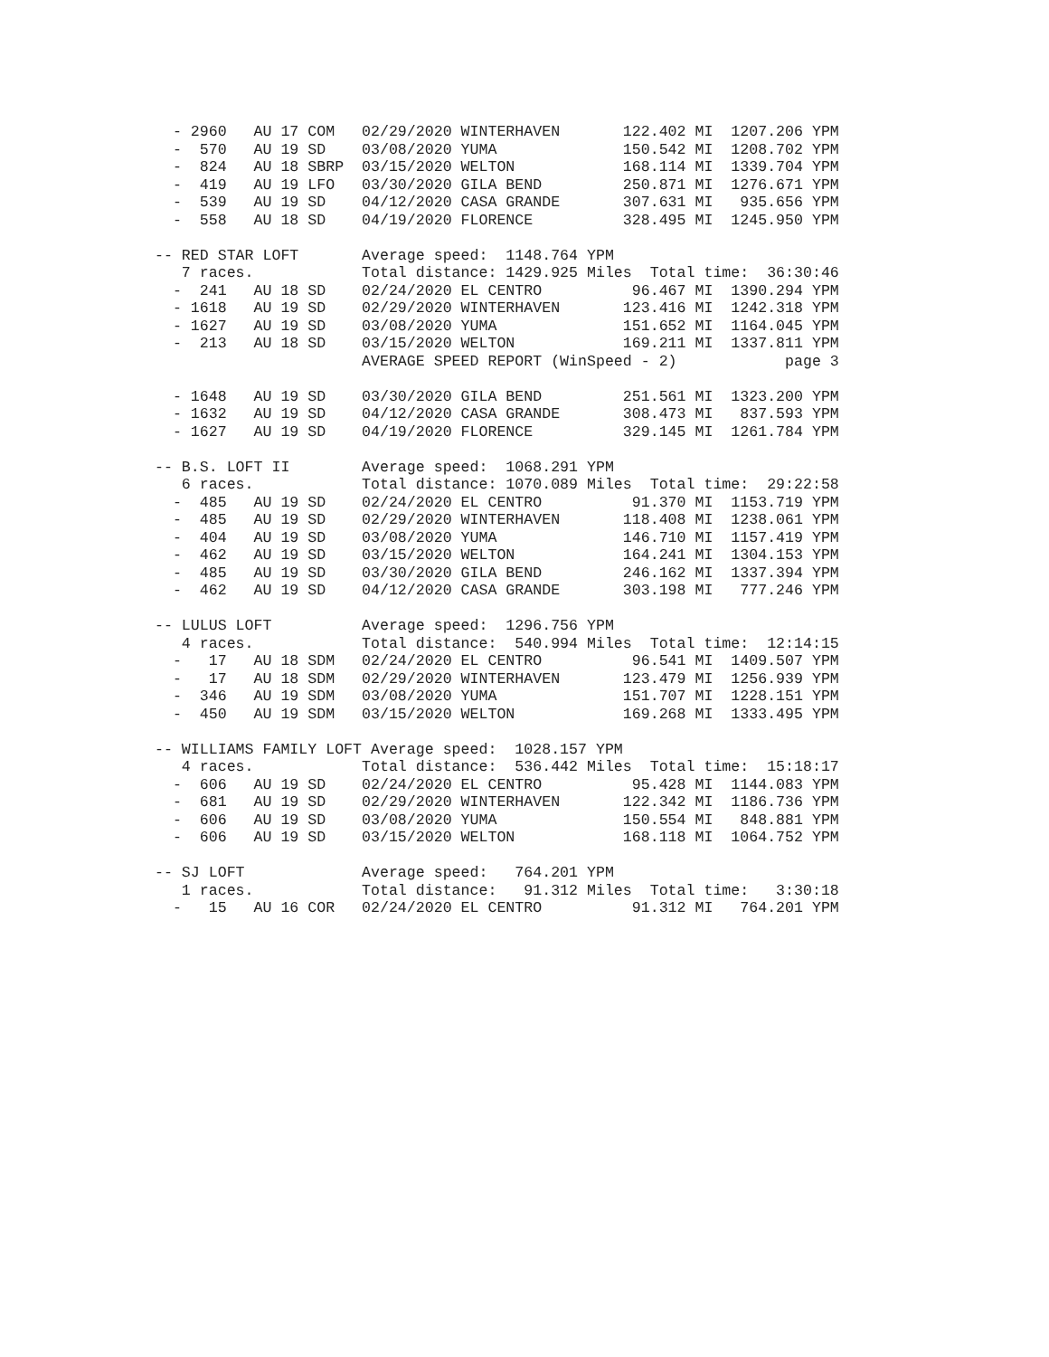- 2960   AU 17 COM   02/29/2020 WINTERHAVEN       122.402 MI  1207.206 YPM
  -  570   AU 19 SD    03/08/2020 YUMA              150.542 MI  1208.702 YPM
  -  824   AU 18 SBRP  03/15/2020 WELTON            168.114 MI  1339.704 YPM
  -  419   AU 19 LFO   03/30/2020 GILA BEND         250.871 MI  1276.671 YPM
  -  539   AU 19 SD    04/12/2020 CASA GRANDE       307.631 MI   935.656 YPM
  -  558   AU 18 SD    04/19/2020 FLORENCE          328.495 MI  1245.950 YPM

-- RED STAR LOFT       Average speed:  1148.764 YPM
   7 races.            Total distance: 1429.925 Miles  Total time:  36:30:46
  -  241   AU 18 SD    02/24/2020 EL CENTRO          96.467 MI  1390.294 YPM
  - 1618   AU 19 SD    02/29/2020 WINTERHAVEN       123.416 MI  1242.318 YPM
  - 1627   AU 19 SD    03/08/2020 YUMA              151.652 MI  1164.045 YPM
  -  213   AU 18 SD    03/15/2020 WELTON            169.211 MI  1337.811 YPM
                       AVERAGE SPEED REPORT (WinSpeed - 2)            page 3

  - 1648   AU 19 SD    03/30/2020 GILA BEND         251.561 MI  1323.200 YPM
  - 1632   AU 19 SD    04/12/2020 CASA GRANDE       308.473 MI   837.593 YPM
  - 1627   AU 19 SD    04/19/2020 FLORENCE          329.145 MI  1261.784 YPM

-- B.S. LOFT II        Average speed:  1068.291 YPM
   6 races.            Total distance: 1070.089 Miles  Total time:  29:22:58
  -  485   AU 19 SD    02/24/2020 EL CENTRO          91.370 MI  1153.719 YPM
  -  485   AU 19 SD    02/29/2020 WINTERHAVEN       118.408 MI  1238.061 YPM
  -  404   AU 19 SD    03/08/2020 YUMA              146.710 MI  1157.419 YPM
  -  462   AU 19 SD    03/15/2020 WELTON            164.241 MI  1304.153 YPM
  -  485   AU 19 SD    03/30/2020 GILA BEND         246.162 MI  1337.394 YPM
  -  462   AU 19 SD    04/12/2020 CASA GRANDE       303.198 MI   777.246 YPM

-- LULUS LOFT          Average speed:  1296.756 YPM
   4 races.            Total distance:  540.994 Miles  Total time:  12:14:15
  -   17   AU 18 SDM   02/24/2020 EL CENTRO          96.541 MI  1409.507 YPM
  -   17   AU 18 SDM   02/29/2020 WINTERHAVEN       123.479 MI  1256.939 YPM
  -  346   AU 19 SDM   03/08/2020 YUMA              151.707 MI  1228.151 YPM
  -  450   AU 19 SDM   03/15/2020 WELTON            169.268 MI  1333.495 YPM

-- WILLIAMS FAMILY LOFT Average speed:  1028.157 YPM
   4 races.            Total distance:  536.442 Miles  Total time:  15:18:17
  -  606   AU 19 SD    02/24/2020 EL CENTRO          95.428 MI  1144.083 YPM
  -  681   AU 19 SD    02/29/2020 WINTERHAVEN       122.342 MI  1186.736 YPM
  -  606   AU 19 SD    03/08/2020 YUMA              150.554 MI   848.881 YPM
  -  606   AU 19 SD    03/15/2020 WELTON            168.118 MI  1064.752 YPM

-- SJ LOFT             Average speed:   764.201 YPM
   1 races.            Total distance:   91.312 Miles  Total time:   3:30:18
  -   15   AU 16 COR   02/24/2020 EL CENTRO          91.312 MI   764.201 YPM